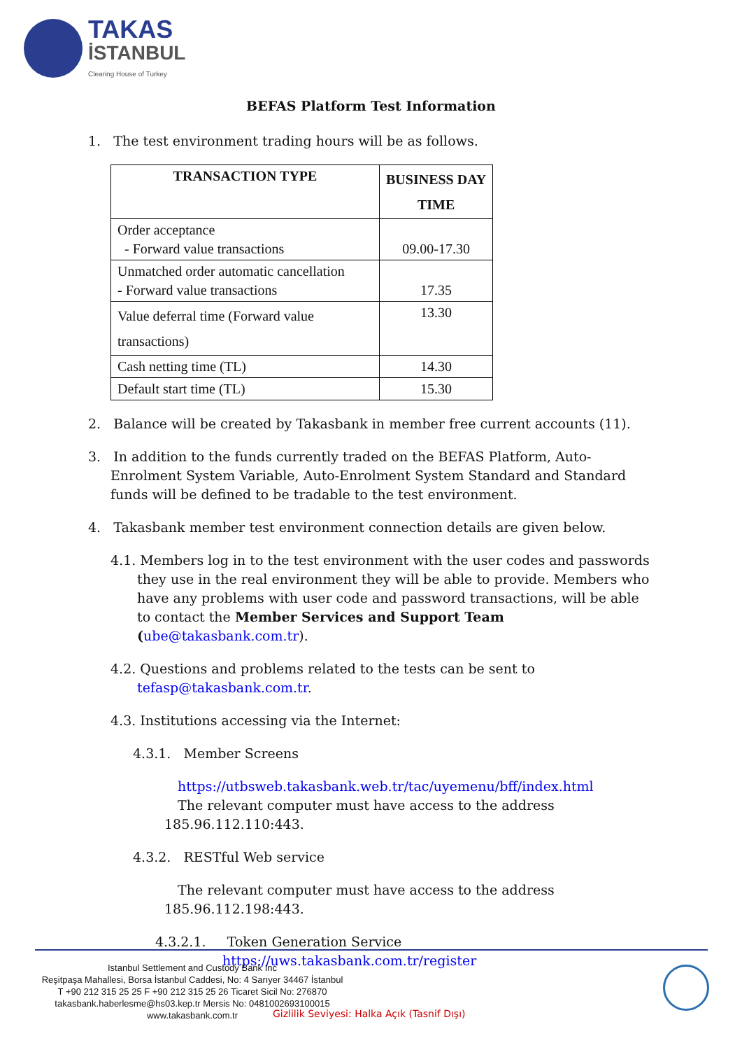TAKAS
İSTANBUL
Clearing House of Turkey
BEFAS Platform Test Information
1. The test environment trading hours will be as follows.
| TRANSACTION TYPE | BUSINESS DAY TIME |
| --- | --- |
| Order acceptance - Forward value transactions | 09.00-17.30 |
| Unmatched order automatic cancellation - Forward value transactions | 17.35 |
| Value deferral time (Forward value transactions) | 13.30 |
| Cash netting time (TL) | 14.30 |
| Default start time (TL) | 15.30 |
2. Balance will be created by Takasbank in member free current accounts (11).
3. In addition to the funds currently traded on the BEFAS Platform, Auto-Enrolment System Variable, Auto-Enrolment System Standard and Standard funds will be defined to be tradable to the test environment.
4. Takasbank member test environment connection details are given below.
4.1. Members log in to the test environment with the user codes and passwords they use in the real environment they will be able to provide. Members who have any problems with user code and password transactions, will be able to contact the Member Services and Support Team (ube@takasbank.com.tr).
4.2. Questions and problems related to the tests can be sent to tefasp@takasbank.com.tr.
4.3. Institutions accessing via the Internet:
4.3.1. Member Screens
https://utbsweb.takasbank.web.tr/tac/uyemenu/bff/index.html
The relevant computer must have access to the address
185.96.112.110:443.
4.3.2. RESTful Web service
The relevant computer must have access to the address
185.96.112.198:443.
4.3.2.1. Token Generation Service
https://uws.takasbank.com.tr/register
Istanbul Settlement and Custody Bank Inc
Reşitpaşa Mahallesi, Borsa İstanbul Caddesi, No: 4 Sarıyer 34467 İstanbul
T +90 212 315 25 25 F +90 212 315 25 26 Ticaret Sicil No: 276870
takasbank.haberlesme@hs03.kep.tr Mersis No: 0481002693100015
www.takasbank.com.tr
Gizlilik Seviyesi: Halka Açık (Tasnif Dışı)